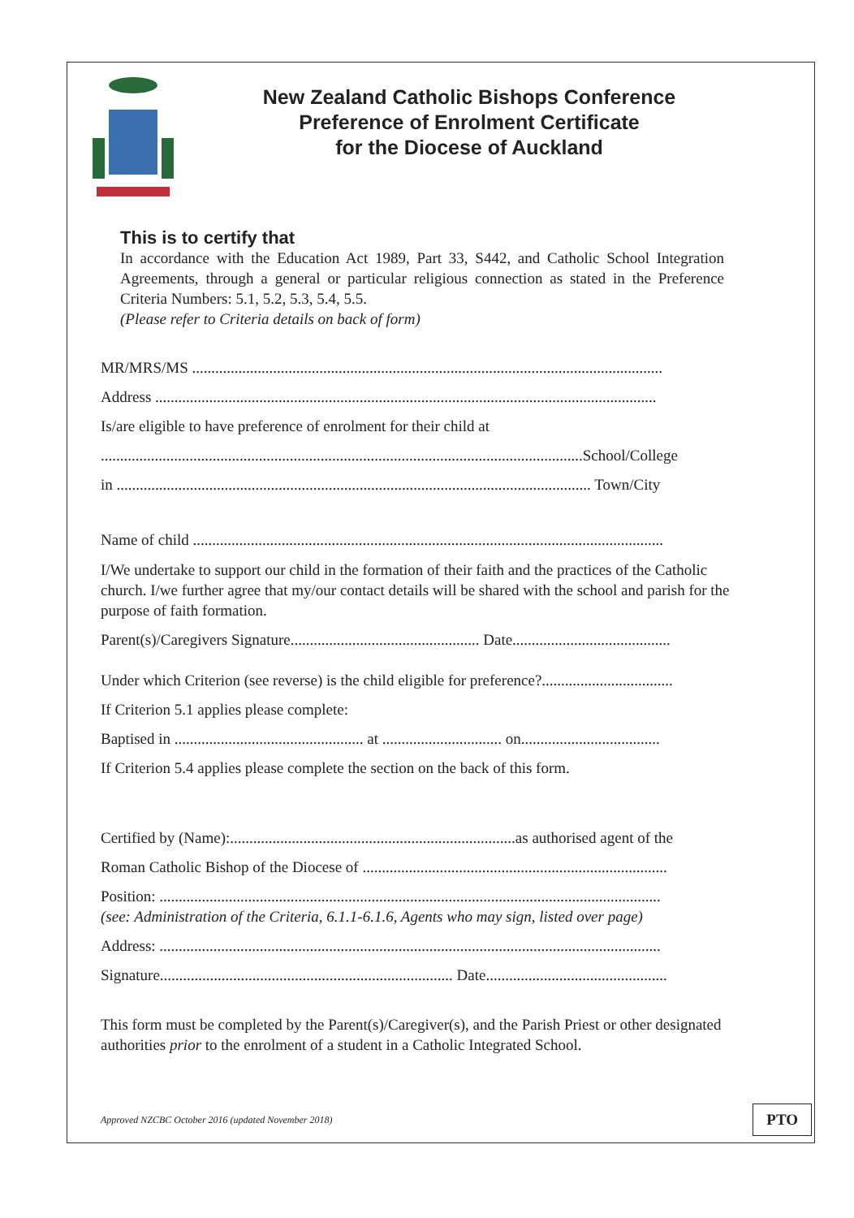New Zealand Catholic Bishops Conference
Preference of Enrolment Certificate
for the Diocese of Auckland
This is to certify that
In accordance with the Education Act 1989, Part 33, S442, and Catholic School Integration Agreements, through a general or particular religious connection as stated in the Preference Criteria Numbers: 5.1, 5.2, 5.3, 5.4, 5.5.
(Please refer to Criteria details on back of form)
MR/MRS/MS ..........................................................................................................................
Address ..................................................................................................................................
Is/are eligible to have preference of enrolment for their child at
.............................................................................................................................School/College
in ........................................................................................................................... Town/City
Name of child ..........................................................................................................................
I/We undertake to support our child in the formation of their faith and the practices of the Catholic church. I/we further agree that my/our contact details will be shared with the school and parish for the purpose of faith formation.
Parent(s)/Caregivers Signature................................................. Date.........................................
Under which Criterion (see reverse) is the child eligible for preference?..................................
If Criterion 5.1 applies please complete:
Baptised in ................................................. at ............................... on....................................
If Criterion 5.4 applies please complete the section on the back of this form.
Certified by (Name):..........................................................................as authorised agent of the
Roman Catholic Bishop of the Diocese of ...............................................................................
Position: ..................................................................................................................................
(see: Administration of the Criteria, 6.1.1-6.1.6, Agents who may sign, listed over page)
Address: ..................................................................................................................................
Signature............................................................................ Date...............................................
This form must be completed by the Parent(s)/Caregiver(s), and the Parish Priest or other designated authorities prior to the enrolment of a student in a Catholic Integrated School.
Approved NZCBC October 2016 (updated November 2018) PTO